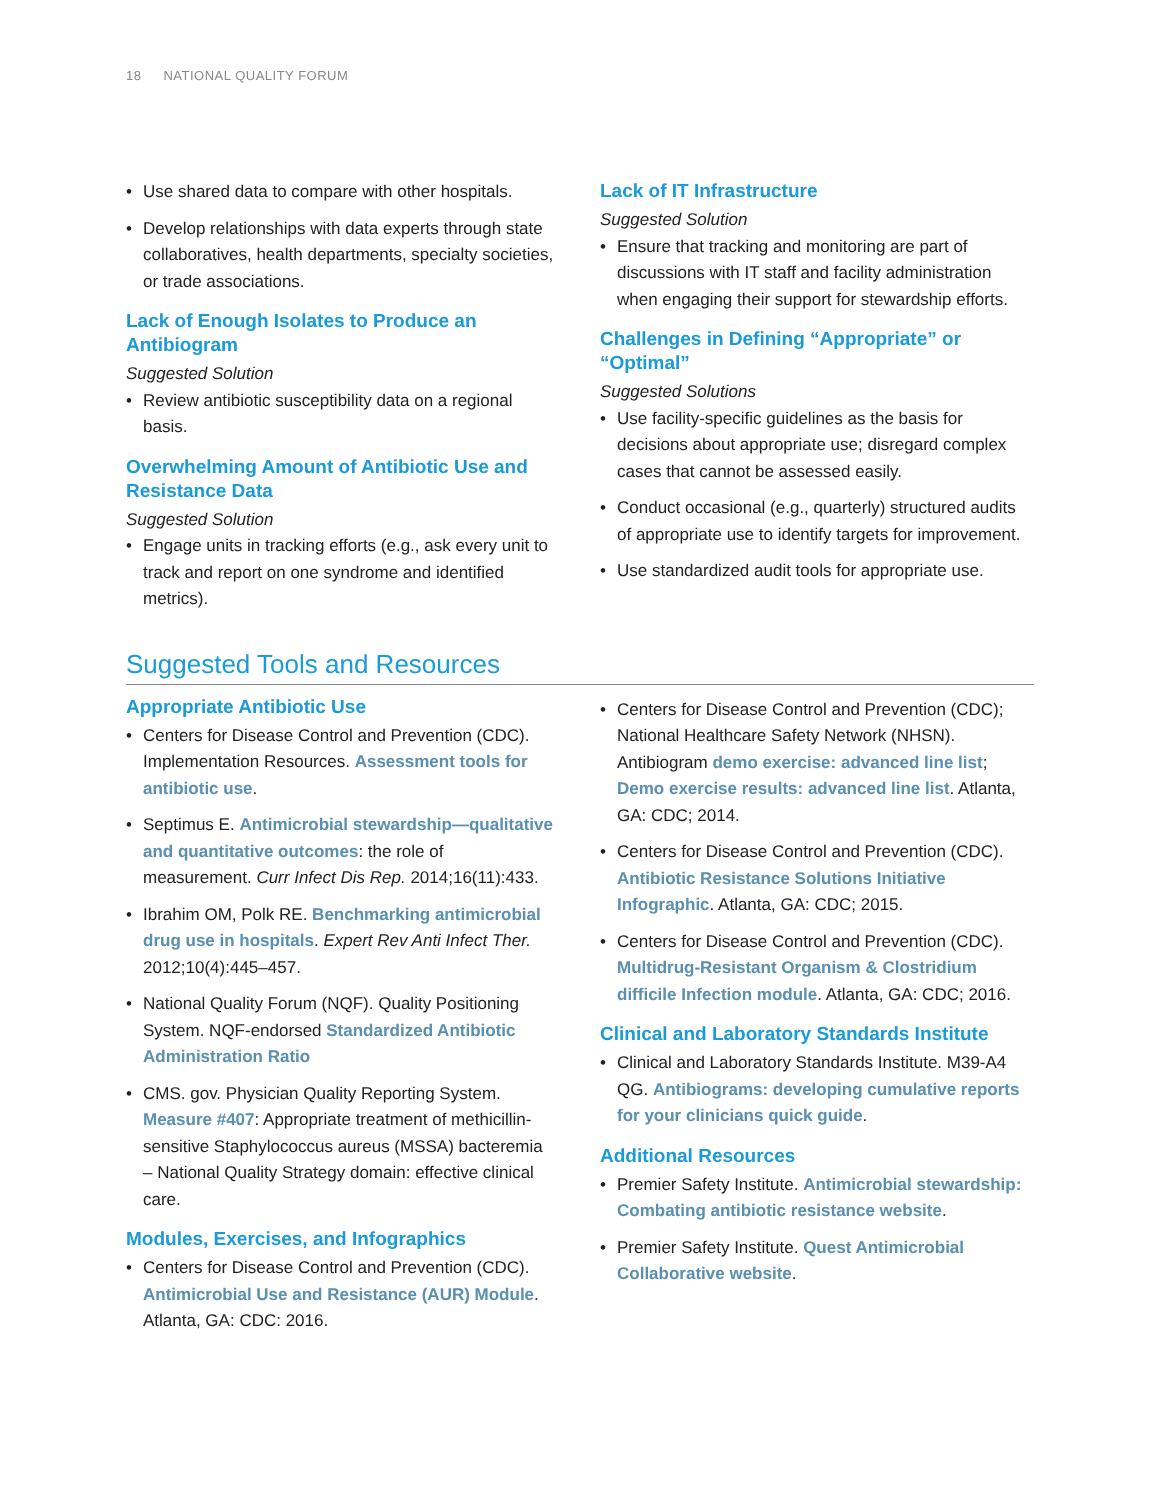18 NATIONAL QUALITY FORUM
• Use shared data to compare with other hospitals.
• Develop relationships with data experts through state collaboratives, health departments, specialty societies, or trade associations.
Lack of Enough Isolates to Produce an Antibiogram
Suggested Solution
• Review antibiotic susceptibility data on a regional basis.
Overwhelming Amount of Antibiotic Use and Resistance Data
Suggested Solution
• Engage units in tracking efforts (e.g., ask every unit to track and report on one syndrome and identified metrics).
Lack of IT Infrastructure
Suggested Solution
• Ensure that tracking and monitoring are part of discussions with IT staff and facility administration when engaging their support for stewardship efforts.
Challenges in Defining “Appropriate” or “Optimal”
Suggested Solutions
• Use facility-specific guidelines as the basis for decisions about appropriate use; disregard complex cases that cannot be assessed easily.
• Conduct occasional (e.g., quarterly) structured audits of appropriate use to identify targets for improvement.
• Use standardized audit tools for appropriate use.
Suggested Tools and Resources
Appropriate Antibiotic Use
• Centers for Disease Control and Prevention (CDC). Implementation Resources. Assessment tools for antibiotic use.
• Septimus E. Antimicrobial stewardship—qualitative and quantitative outcomes: the role of measurement. Curr Infect Dis Rep. 2014;16(11):433.
• Ibrahim OM, Polk RE. Benchmarking antimicrobial drug use in hospitals. Expert Rev Anti Infect Ther. 2012;10(4):445–457.
• National Quality Forum (NQF). Quality Positioning System. NQF-endorsed Standardized Antibiotic Administration Ratio
• CMS. gov. Physician Quality Reporting System. Measure #407: Appropriate treatment of methicillin-sensitive Staphylococcus aureus (MSSA) bacteremia – National Quality Strategy domain: effective clinical care.
Modules, Exercises, and Infographics
• Centers for Disease Control and Prevention (CDC). Antimicrobial Use and Resistance (AUR) Module. Atlanta, GA: CDC: 2016.
• Centers for Disease Control and Prevention (CDC); National Healthcare Safety Network (NHSN). Antibiogram demo exercise: advanced line list; Demo exercise results: advanced line list. Atlanta, GA: CDC; 2014.
• Centers for Disease Control and Prevention (CDC). Antibiotic Resistance Solutions Initiative Infographic. Atlanta, GA: CDC; 2015.
• Centers for Disease Control and Prevention (CDC). Multidrug-Resistant Organism & Clostridium difficile Infection module. Atlanta, GA: CDC; 2016.
Clinical and Laboratory Standards Institute
• Clinical and Laboratory Standards Institute. M39-A4 QG. Antibiograms: developing cumulative reports for your clinicians quick guide.
Additional Resources
• Premier Safety Institute. Antimicrobial stewardship: Combating antibiotic resistance website.
• Premier Safety Institute. Quest Antimicrobial Collaborative website.